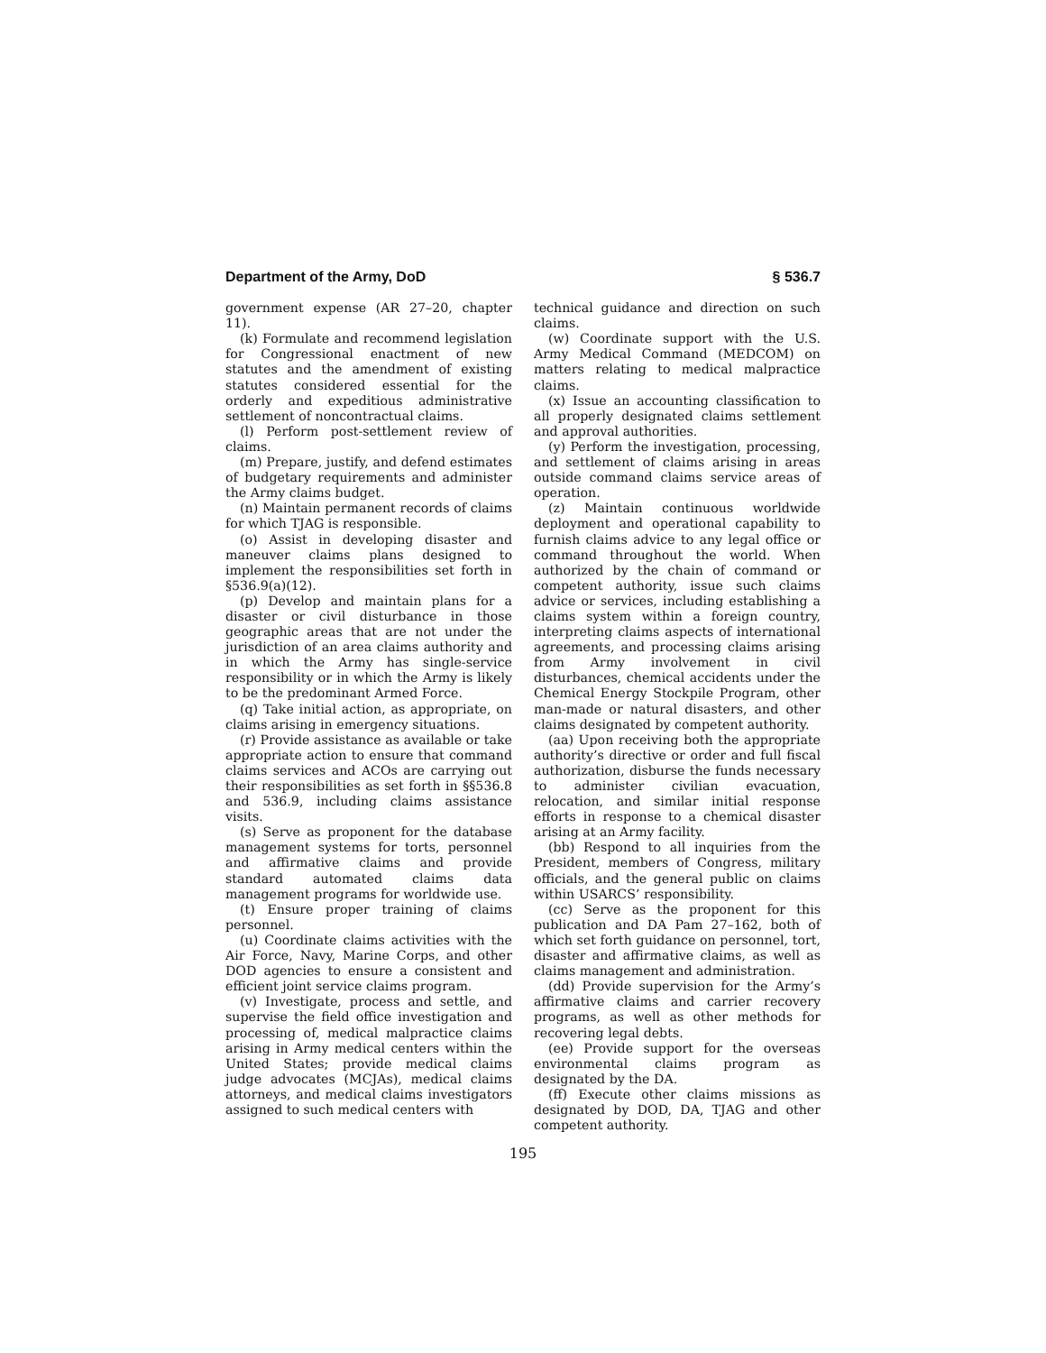Department of the Army, DoD § 536.7
government expense (AR 27–20, chapter 11).
(k) Formulate and recommend legislation for Congressional enactment of new statutes and the amendment of existing statutes considered essential for the orderly and expeditious administrative settlement of noncontractual claims.
(l) Perform post-settlement review of claims.
(m) Prepare, justify, and defend estimates of budgetary requirements and administer the Army claims budget.
(n) Maintain permanent records of claims for which TJAG is responsible.
(o) Assist in developing disaster and maneuver claims plans designed to implement the responsibilities set forth in §536.9(a)(12).
(p) Develop and maintain plans for a disaster or civil disturbance in those geographic areas that are not under the jurisdiction of an area claims authority and in which the Army has single-service responsibility or in which the Army is likely to be the predominant Armed Force.
(q) Take initial action, as appropriate, on claims arising in emergency situations.
(r) Provide assistance as available or take appropriate action to ensure that command claims services and ACOs are carrying out their responsibilities as set forth in §§536.8 and 536.9, including claims assistance visits.
(s) Serve as proponent for the database management systems for torts, personnel and affirmative claims and provide standard automated claims data management programs for worldwide use.
(t) Ensure proper training of claims personnel.
(u) Coordinate claims activities with the Air Force, Navy, Marine Corps, and other DOD agencies to ensure a consistent and efficient joint service claims program.
(v) Investigate, process and settle, and supervise the field office investigation and processing of, medical malpractice claims arising in Army medical centers within the United States; provide medical claims judge advocates (MCJAs), medical claims attorneys, and medical claims investigators assigned to such medical centers with
technical guidance and direction on such claims.
(w) Coordinate support with the U.S. Army Medical Command (MEDCOM) on matters relating to medical malpractice claims.
(x) Issue an accounting classification to all properly designated claims settlement and approval authorities.
(y) Perform the investigation, processing, and settlement of claims arising in areas outside command claims service areas of operation.
(z) Maintain continuous worldwide deployment and operational capability to furnish claims advice to any legal office or command throughout the world. When authorized by the chain of command or competent authority, issue such claims advice or services, including establishing a claims system within a foreign country, interpreting claims aspects of international agreements, and processing claims arising from Army involvement in civil disturbances, chemical accidents under the Chemical Energy Stockpile Program, other man-made or natural disasters, and other claims designated by competent authority.
(aa) Upon receiving both the appropriate authority’s directive or order and full fiscal authorization, disburse the funds necessary to administer civilian evacuation, relocation, and similar initial response efforts in response to a chemical disaster arising at an Army facility.
(bb) Respond to all inquiries from the President, members of Congress, military officials, and the general public on claims within USARCS’ responsibility.
(cc) Serve as the proponent for this publication and DA Pam 27–162, both of which set forth guidance on personnel, tort, disaster and affirmative claims, as well as claims management and administration.
(dd) Provide supervision for the Army’s affirmative claims and carrier recovery programs, as well as other methods for recovering legal debts.
(ee) Provide support for the overseas environmental claims program as designated by the DA.
(ff) Execute other claims missions as designated by DOD, DA, TJAG and other competent authority.
195